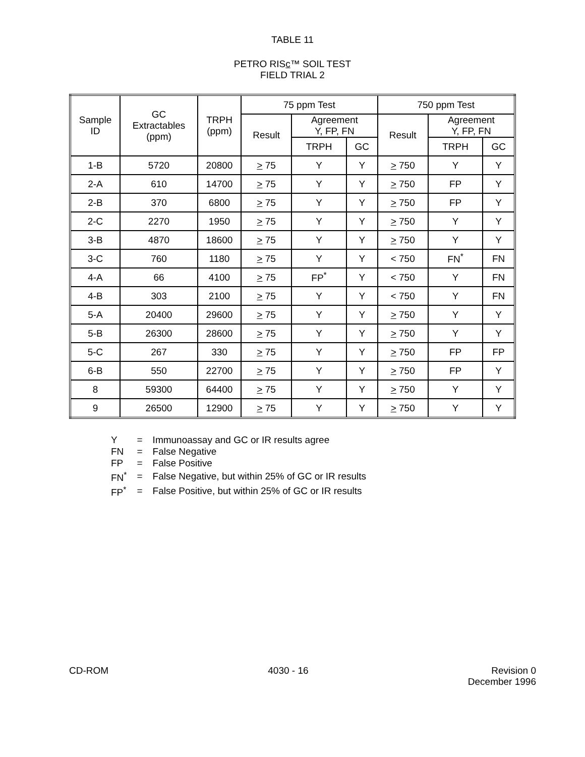TABLE 11
PETRO RISc™ SOIL TEST
FIELD TRIAL 2
| Sample ID | GC Extractables (ppm) | TRPH (ppm) | 75 ppm Test | | | 750 ppm Test | | |
| --- | --- | --- | --- | --- | --- | --- | --- | --- |
| | | | Result | Agreement Y, FP, FN | | Result | Agreement Y, FP, FN | |
| | | | | TRPH | GC | | TRPH | GC |
| 1-B | 5720 | 20800 | > 75 | Y | Y | > 750 | Y | Y |
| 2-A | 610 | 14700 | > 75 | Y | Y | > 750 | FP | Y |
| 2-B | 370 | 6800 | > 75 | Y | Y | > 750 | FP | Y |
| 2-C | 2270 | 1950 | > 75 | Y | Y | > 750 | Y | Y |
| 3-B | 4870 | 18600 | > 75 | Y | Y | > 750 | Y | Y |
| 3-C | 760 | 1180 | > 75 | Y | Y | < 750 | FN<sup>*</sup> | FN |
| 4-A | 66 | 4100 | > 75 | FP<sup>*</sup> | Y | < 750 | Y | FN |
| 4-B | 303 | 2100 | > 75 | Y | Y | < 750 | Y | FN |
| 5-A | 20400 | 29600 | > 75 | Y | Y | > 750 | Y | Y |
| 5-B | 26300 | 28600 | > 75 | Y | Y | > 750 | Y | Y |
| 5-C | 267 | 330 | > 75 | Y | Y | > 750 | FP | FP |
| 6-B | 550 | 22700 | > 75 | Y | Y | > 750 | FP | Y |
| 8 | 59300 | 64400 | > 75 | Y | Y | > 750 | Y | Y |
| 9 | 26500 | 12900 | > 75 | Y | Y | > 750 | Y | Y |
| Y | = | Immunoassay and GC or IR results agree |
| FN | = | False Negative |
| FP | = | False Positive |
| FN<sup>*</sup> | = | False Negative, but within 25% of GC or IR results |
| FP<sup>*</sup> | = | False Positive, but within 25% of GC or IR results |
CD-ROM 4030 - 16 Revision 0
December 1996